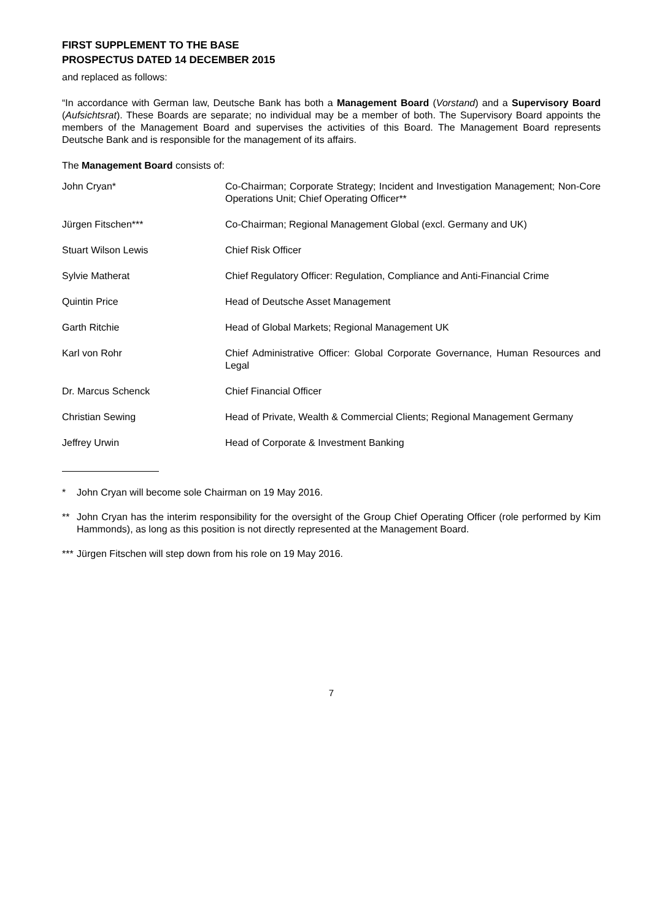FIRST SUPPLEMENT TO THE BASE PROSPECTUS DATED 14 DECEMBER 2015
and replaced as follows:
“In accordance with German law, Deutsche Bank has both a Management Board (Vorstand) and a Supervisory Board (Aufsichtsrat). These Boards are separate; no individual may be a member of both. The Supervisory Board appoints the members of the Management Board and supervises the activities of this Board. The Management Board represents Deutsche Bank and is responsible for the management of its affairs.
The Management Board consists of:
| John Cryan* | Co-Chairman; Corporate Strategy; Incident and Investigation Management; Non-Core Operations Unit; Chief Operating Officer** |
| Jürgen Fitschen*** | Co-Chairman; Regional Management Global (excl. Germany and UK) |
| Stuart Wilson Lewis | Chief Risk Officer |
| Sylvie Matherat | Chief Regulatory Officer: Regulation, Compliance and Anti-Financial Crime |
| Quintin Price | Head of Deutsche Asset Management |
| Garth Ritchie | Head of Global Markets; Regional Management UK |
| Karl von Rohr | Chief Administrative Officer: Global Corporate Governance, Human Resources and Legal |
| Dr. Marcus Schenck | Chief Financial Officer |
| Christian Sewing | Head of Private, Wealth & Commercial Clients; Regional Management Germany |
| Jeffrey Urwin | Head of Corporate & Investment Banking |
* John Cryan will become sole Chairman on 19 May 2016.
** John Cryan has the interim responsibility for the oversight of the Group Chief Operating Officer (role performed by Kim Hammonds), as long as this position is not directly represented at the Management Board.
*** Jürgen Fitschen will step down from his role on 19 May 2016.
7